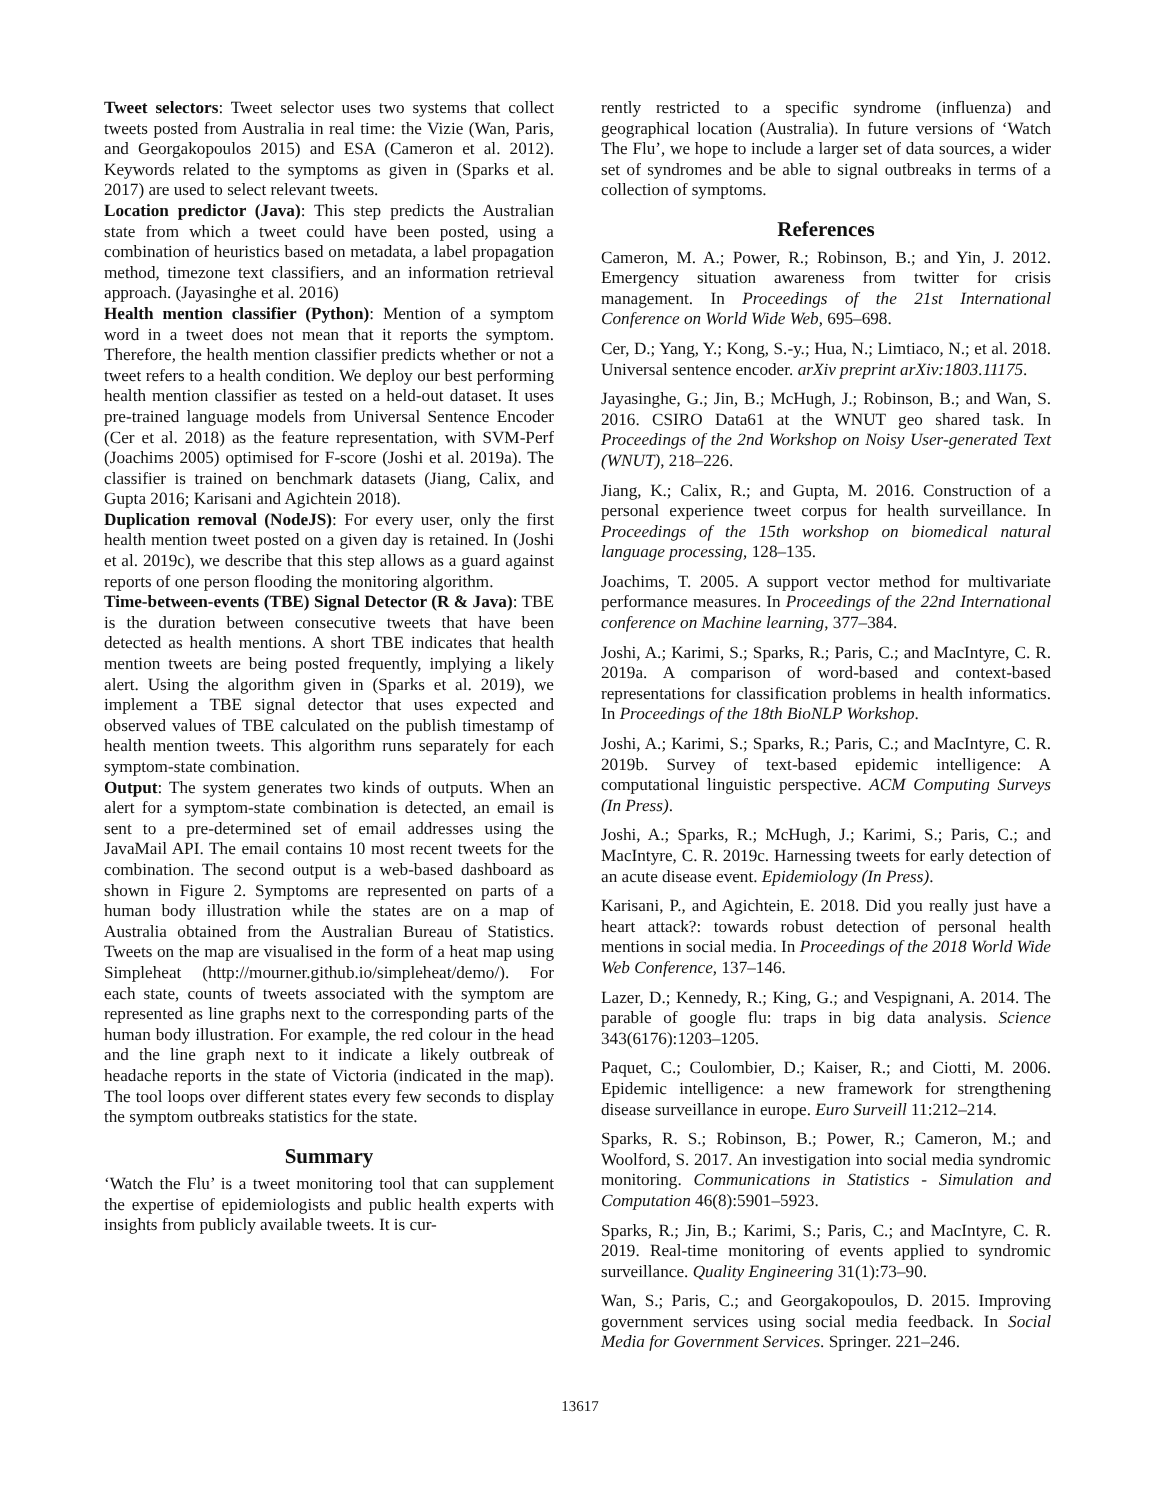Tweet selectors: Tweet selector uses two systems that collect tweets posted from Australia in real time: the Vizie (Wan, Paris, and Georgakopoulos 2015) and ESA (Cameron et al. 2012). Keywords related to the symptoms as given in (Sparks et al. 2017) are used to select relevant tweets.
Location predictor (Java): This step predicts the Australian state from which a tweet could have been posted, using a combination of heuristics based on metadata, a label propagation method, timezone text classifiers, and an information retrieval approach. (Jayasinghe et al. 2016)
Health mention classifier (Python): Mention of a symptom word in a tweet does not mean that it reports the symptom. Therefore, the health mention classifier predicts whether or not a tweet refers to a health condition. We deploy our best performing health mention classifier as tested on a held-out dataset. It uses pre-trained language models from Universal Sentence Encoder (Cer et al. 2018) as the feature representation, with SVM-Perf (Joachims 2005) optimised for F-score (Joshi et al. 2019a). The classifier is trained on benchmark datasets (Jiang, Calix, and Gupta 2016; Karisani and Agichtein 2018).
Duplication removal (NodeJS): For every user, only the first health mention tweet posted on a given day is retained. In (Joshi et al. 2019c), we describe that this step allows as a guard against reports of one person flooding the monitoring algorithm.
Time-between-events (TBE) Signal Detector (R & Java): TBE is the duration between consecutive tweets that have been detected as health mentions. A short TBE indicates that health mention tweets are being posted frequently, implying a likely alert. Using the algorithm given in (Sparks et al. 2019), we implement a TBE signal detector that uses expected and observed values of TBE calculated on the publish timestamp of health mention tweets. This algorithm runs separately for each symptom-state combination.
Output: The system generates two kinds of outputs. When an alert for a symptom-state combination is detected, an email is sent to a pre-determined set of email addresses using the JavaMail API. The email contains 10 most recent tweets for the combination. The second output is a web-based dashboard as shown in Figure 2. Symptoms are represented on parts of a human body illustration while the states are on a map of Australia obtained from the Australian Bureau of Statistics. Tweets on the map are visualised in the form of a heat map using Simpleheat (http://mourner.github.io/simpleheat/demo/). For each state, counts of tweets associated with the symptom are represented as line graphs next to the corresponding parts of the human body illustration. For example, the red colour in the head and the line graph next to it indicate a likely outbreak of headache reports in the state of Victoria (indicated in the map). The tool loops over different states every few seconds to display the symptom outbreaks statistics for the state.
Summary
‘Watch the Flu’ is a tweet monitoring tool that can supplement the expertise of epidemiologists and public health experts with insights from publicly available tweets. It is cur-
rently restricted to a specific syndrome (influenza) and geographical location (Australia). In future versions of ‘Watch The Flu’, we hope to include a larger set of data sources, a wider set of syndromes and be able to signal outbreaks in terms of a collection of symptoms.
References
Cameron, M. A.; Power, R.; Robinson, B.; and Yin, J. 2012. Emergency situation awareness from twitter for crisis management. In Proceedings of the 21st International Conference on World Wide Web, 695–698.
Cer, D.; Yang, Y.; Kong, S.-y.; Hua, N.; Limtiaco, N.; et al. 2018. Universal sentence encoder. arXiv preprint arXiv:1803.11175.
Jayasinghe, G.; Jin, B.; McHugh, J.; Robinson, B.; and Wan, S. 2016. CSIRO Data61 at the WNUT geo shared task. In Proceedings of the 2nd Workshop on Noisy User-generated Text (WNUT), 218–226.
Jiang, K.; Calix, R.; and Gupta, M. 2016. Construction of a personal experience tweet corpus for health surveillance. In Proceedings of the 15th workshop on biomedical natural language processing, 128–135.
Joachims, T. 2005. A support vector method for multivariate performance measures. In Proceedings of the 22nd International conference on Machine learning, 377–384.
Joshi, A.; Karimi, S.; Sparks, R.; Paris, C.; and MacIntyre, C. R. 2019a. A comparison of word-based and context-based representations for classification problems in health informatics. In Proceedings of the 18th BioNLP Workshop.
Joshi, A.; Karimi, S.; Sparks, R.; Paris, C.; and MacIntyre, C. R. 2019b. Survey of text-based epidemic intelligence: A computational linguistic perspective. ACM Computing Surveys (In Press).
Joshi, A.; Sparks, R.; McHugh, J.; Karimi, S.; Paris, C.; and MacIntyre, C. R. 2019c. Harnessing tweets for early detection of an acute disease event. Epidemiology (In Press).
Karisani, P., and Agichtein, E. 2018. Did you really just have a heart attack?: towards robust detection of personal health mentions in social media. In Proceedings of the 2018 World Wide Web Conference, 137–146.
Lazer, D.; Kennedy, R.; King, G.; and Vespignani, A. 2014. The parable of google flu: traps in big data analysis. Science 343(6176):1203–1205.
Paquet, C.; Coulombier, D.; Kaiser, R.; and Ciotti, M. 2006. Epidemic intelligence: a new framework for strengthening disease surveillance in europe. Euro Surveill 11:212–214.
Sparks, R. S.; Robinson, B.; Power, R.; Cameron, M.; and Woolford, S. 2017. An investigation into social media syndromic monitoring. Communications in Statistics - Simulation and Computation 46(8):5901–5923.
Sparks, R.; Jin, B.; Karimi, S.; Paris, C.; and MacIntyre, C. R. 2019. Real-time monitoring of events applied to syndromic surveillance. Quality Engineering 31(1):73–90.
Wan, S.; Paris, C.; and Georgakopoulos, D. 2015. Improving government services using social media feedback. In Social Media for Government Services. Springer. 221–246.
13617